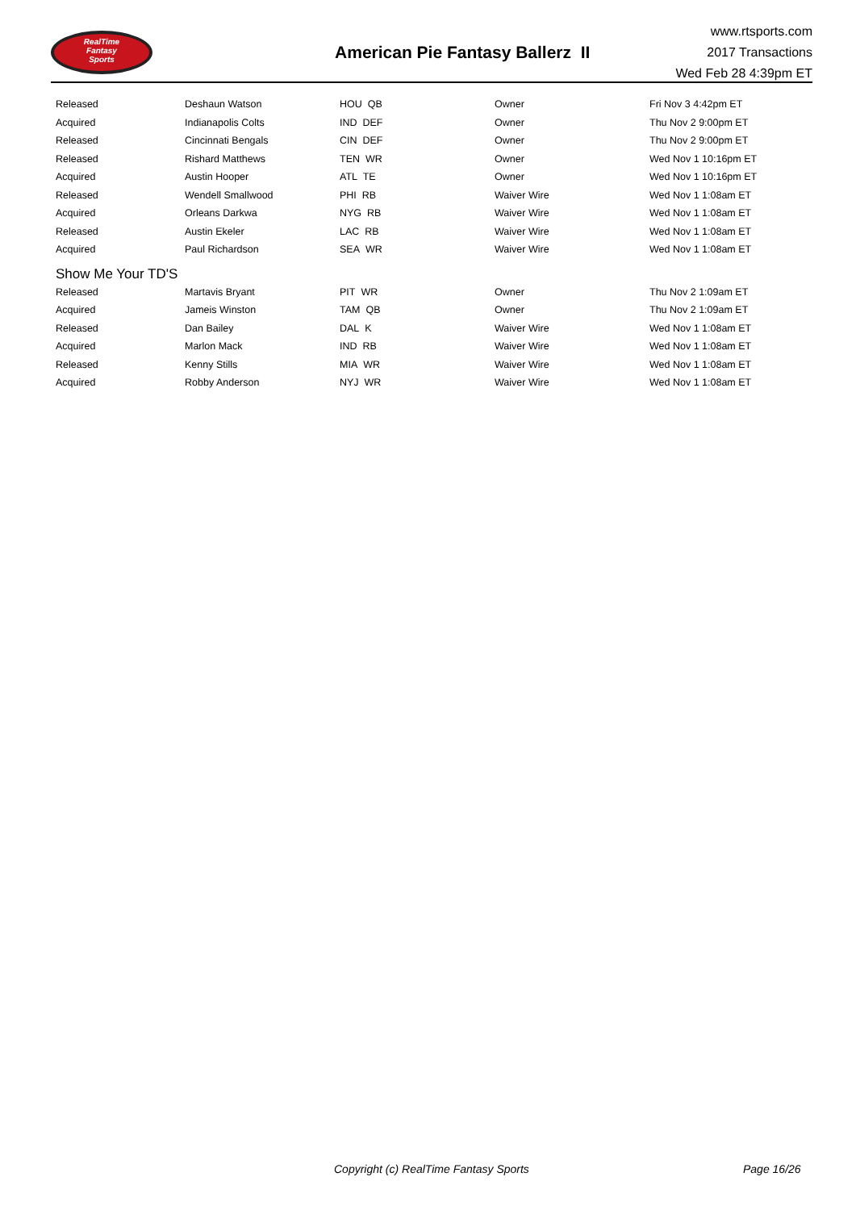RealTime
Fantasy
Sports
American Pie Fantasy Ballerz II
www.rtsports.com
2017 Transactions
Wed Feb 28 4:39pm ET
| Released | Deshaun Watson | HOU QB | Owner | Fri Nov 3 4:42pm ET |
| Acquired | Indianapolis Colts | IND DEF | Owner | Thu Nov 2 9:00pm ET |
| Released | Cincinnati Bengals | CIN DEF | Owner | Thu Nov 2 9:00pm ET |
| Released | Rishard Matthews | TEN WR | Owner | Wed Nov 1 10:16pm ET |
| Acquired | Austin Hooper | ATL TE | Owner | Wed Nov 1 10:16pm ET |
| Released | Wendell Smallwood | PHI RB | Waiver Wire | Wed Nov 1 1:08am ET |
| Acquired | Orleans Darkwa | NYG RB | Waiver Wire | Wed Nov 1 1:08am ET |
| Released | Austin Ekeler | LAC RB | Waiver Wire | Wed Nov 1 1:08am ET |
| Acquired | Paul Richardson | SEA WR | Waiver Wire | Wed Nov 1 1:08am ET |
| Show Me Your TD'S | | | | |
| Released | Martavis Bryant | PIT WR | Owner | Thu Nov 2 1:09am ET |
| Acquired | Jameis Winston | TAM QB | Owner | Thu Nov 2 1:09am ET |
| Released | Dan Bailey | DAL K | Waiver Wire | Wed Nov 1 1:08am ET |
| Acquired | Marlon Mack | IND RB | Waiver Wire | Wed Nov 1 1:08am ET |
| Released | Kenny Stills | MIA WR | Waiver Wire | Wed Nov 1 1:08am ET |
| Acquired | Robby Anderson | NYJ WR | Waiver Wire | Wed Nov 1 1:08am ET |
Copyright (c) RealTime Fantasy Sports Page 16/26